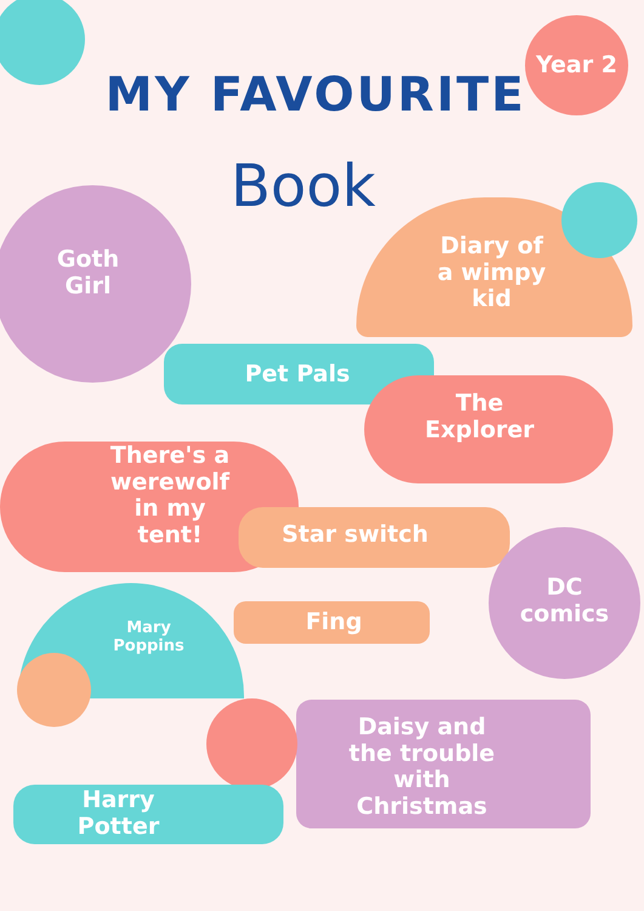Year 2
MY FAVOURITE
Book
Goth
Girl
Diary of
a wimpy
kid
Pet Pals
The
Explorer
There's a
werewolf
in my
tent!
Star switch
DC
comics
Mary
Poppins
Fing
Daisy and
the trouble
with
Christmas
Harry
Potter